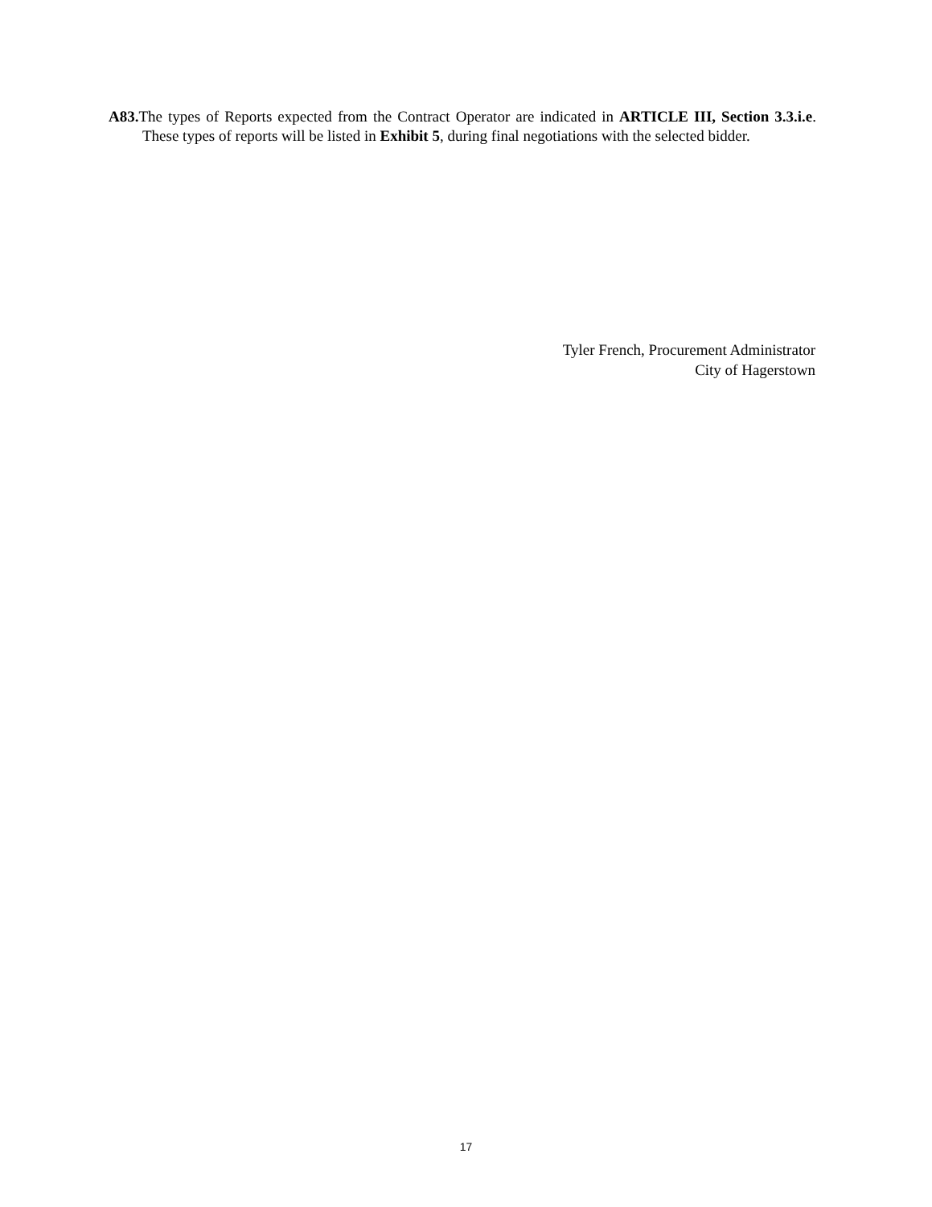A83. The types of Reports expected from the Contract Operator are indicated in ARTICLE III, Section 3.3.i.e. These types of reports will be listed in Exhibit 5, during final negotiations with the selected bidder.
Tyler French, Procurement Administrator
City of Hagerstown
17